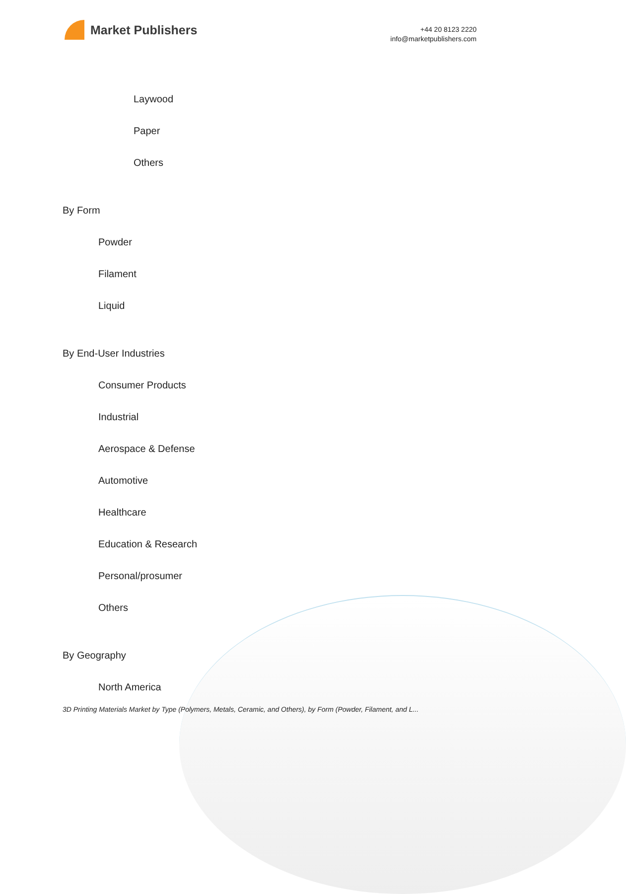Market Publishers
+44 20 8123 2220
info@marketpublishers.com
Laywood
Paper
Others
By Form
Powder
Filament
Liquid
By End-User Industries
Consumer Products
Industrial
Aerospace & Defense
Automotive
Healthcare
Education & Research
Personal/prosumer
Others
By Geography
North America
3D Printing Materials Market by Type (Polymers, Metals, Ceramic, and Others), by Form (Powder, Filament, and L...